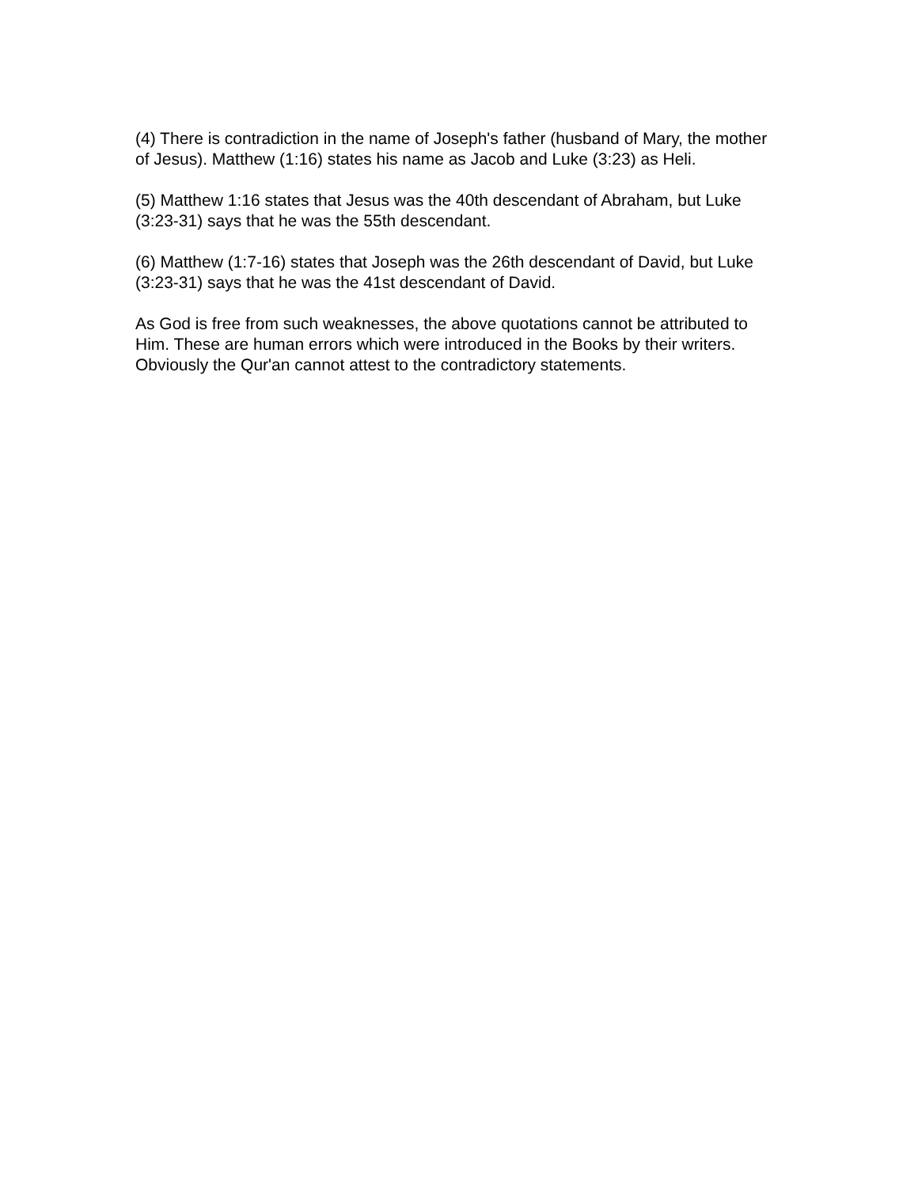(4) There is contradiction in the name of Joseph's father (husband of Mary, the mother of Jesus). Matthew (1:16) states his name as Jacob and Luke (3:23) as Heli.
(5) Matthew 1:16 states that Jesus was the 40th descendant of Abraham, but Luke (3:23-31) says that he was the 55th descendant.
(6) Matthew (1:7-16) states that Joseph was the 26th descendant of David, but Luke (3:23-31) says that he was the 41st descendant of David.
As God is free from such weaknesses, the above quotations cannot be attributed to Him. These are human errors which were introduced in the Books by their writers. Obviously the Qur'an cannot attest to the contradictory statements.